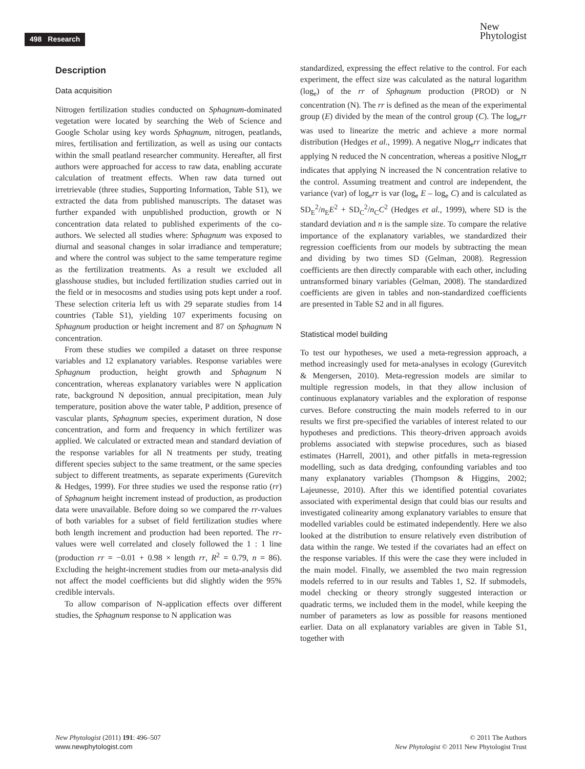498 Research
New
Phytologist
Description
Data acquisition
Nitrogen fertilization studies conducted on Sphagnum-dominated vegetation were located by searching the Web of Science and Google Scholar using key words Sphagnum, nitrogen, peatlands, mires, fertilisation and fertilization, as well as using our contacts within the small peatland researcher community. Hereafter, all first authors were approached for access to raw data, enabling accurate calculation of treatment effects. When raw data turned out irretrievable (three studies, Supporting Information, Table S1), we extracted the data from published manuscripts. The dataset was further expanded with unpublished production, growth or N concentration data related to published experiments of the co-authors. We selected all studies where: Sphagnum was exposed to diurnal and seasonal changes in solar irradiance and temperature; and where the control was subject to the same temperature regime as the fertilization treatments. As a result we excluded all glasshouse studies, but included fertilization studies carried out in the field or in mesocosms and studies using pots kept under a roof. These selection criteria left us with 29 separate studies from 14 countries (Table S1), yielding 107 experiments focusing on Sphagnum production or height increment and 87 on Sphagnum N concentration.
From these studies we compiled a dataset on three response variables and 12 explanatory variables. Response variables were Sphagnum production, height growth and Sphagnum N concentration, whereas explanatory variables were N application rate, background N deposition, annual precipitation, mean July temperature, position above the water table, P addition, presence of vascular plants, Sphagnum species, experiment duration, N dose concentration, and form and frequency in which fertilizer was applied. We calculated or extracted mean and standard deviation of the response variables for all N treatments per study, treating different species subject to the same treatment, or the same species subject to different treatments, as separate experiments (Gurevitch & Hedges, 1999). For three studies we used the response ratio (rr) of Sphagnum height increment instead of production, as production data were unavailable. Before doing so we compared the rr-values of both variables for a subset of field fertilization studies where both length increment and production had been reported. The rr-values were well correlated and closely followed the 1 : 1 line (production rr = −0.01 + 0.98 × length rr, R<sup>2</sup> = 0.79, n = 86). Excluding the height-increment studies from our meta-analysis did not affect the model coefficients but did slightly widen the 95% credible intervals.
To allow comparison of N-application effects over different studies, the Sphagnum response to N application was
standardized, expressing the effect relative to the control. For each experiment, the effect size was calculated as the natural logarithm (log<sub>e</sub>) of the rr of Sphagnum production (PROD) or N concentration (N). The rr is defined as the mean of the experimental group (E) divided by the mean of the control group (C). The log<sub>e</sub>rr was used to linearize the metric and achieve a more normal distribution (Hedges et al., 1999). A negative Nlog<sub>e</sub>rr indicates that applying N reduced the N concentration, whereas a positive Nlog<sub>e</sub>rr indicates that applying N increased the N concentration relative to the control. Assuming treatment and control are independent, the variance (var) of log<sub>e</sub>rr is var (log<sub>e</sub> E – log<sub>e</sub> C) and is calculated as SD<sub>E</sub><sup>2</sup>/n<sub>E</sub>E<sup>2</sup> + SD<sub>C</sub><sup>2</sup>/n<sub>C</sub>C<sup>2</sup> (Hedges et al., 1999), where SD is the standard deviation and n is the sample size. To compare the relative importance of the explanatory variables, we standardized their regression coefficients from our models by subtracting the mean and dividing by two times SD (Gelman, 2008). Regression coefficients are then directly comparable with each other, including untransformed binary variables (Gelman, 2008). The standardized coefficients are given in tables and non-standardized coefficients are presented in Table S2 and in all figures.
Statistical model building
To test our hypotheses, we used a meta-regression approach, a method increasingly used for meta-analyses in ecology (Gurevitch & Mengersen, 2010). Meta-regression models are similar to multiple regression models, in that they allow inclusion of continuous explanatory variables and the exploration of response curves. Before constructing the main models referred to in our results we first pre-specified the variables of interest related to our hypotheses and predictions. This theory-driven approach avoids problems associated with stepwise procedures, such as biased estimates (Harrell, 2001), and other pitfalls in meta-regression modelling, such as data dredging, confounding variables and too many explanatory variables (Thompson & Higgins, 2002; Lajeunesse, 2010). After this we identified potential covariates associated with experimental design that could bias our results and investigated colinearity among explanatory variables to ensure that modelled variables could be estimated independently. Here we also looked at the distribution to ensure relatively even distribution of data within the range. We tested if the covariates had an effect on the response variables. If this were the case they were included in the main model. Finally, we assembled the two main regression models referred to in our results and Tables 1, S2. If submodels, model checking or theory strongly suggested interaction or quadratic terms, we included them in the model, while keeping the number of parameters as low as possible for reasons mentioned earlier. Data on all explanatory variables are given in Table S1, together with
New Phytologist (2011) 191: 496–507
www.newphytologist.com
© 2011 The Authors
New Phytologist © 2011 New Phytologist Trust